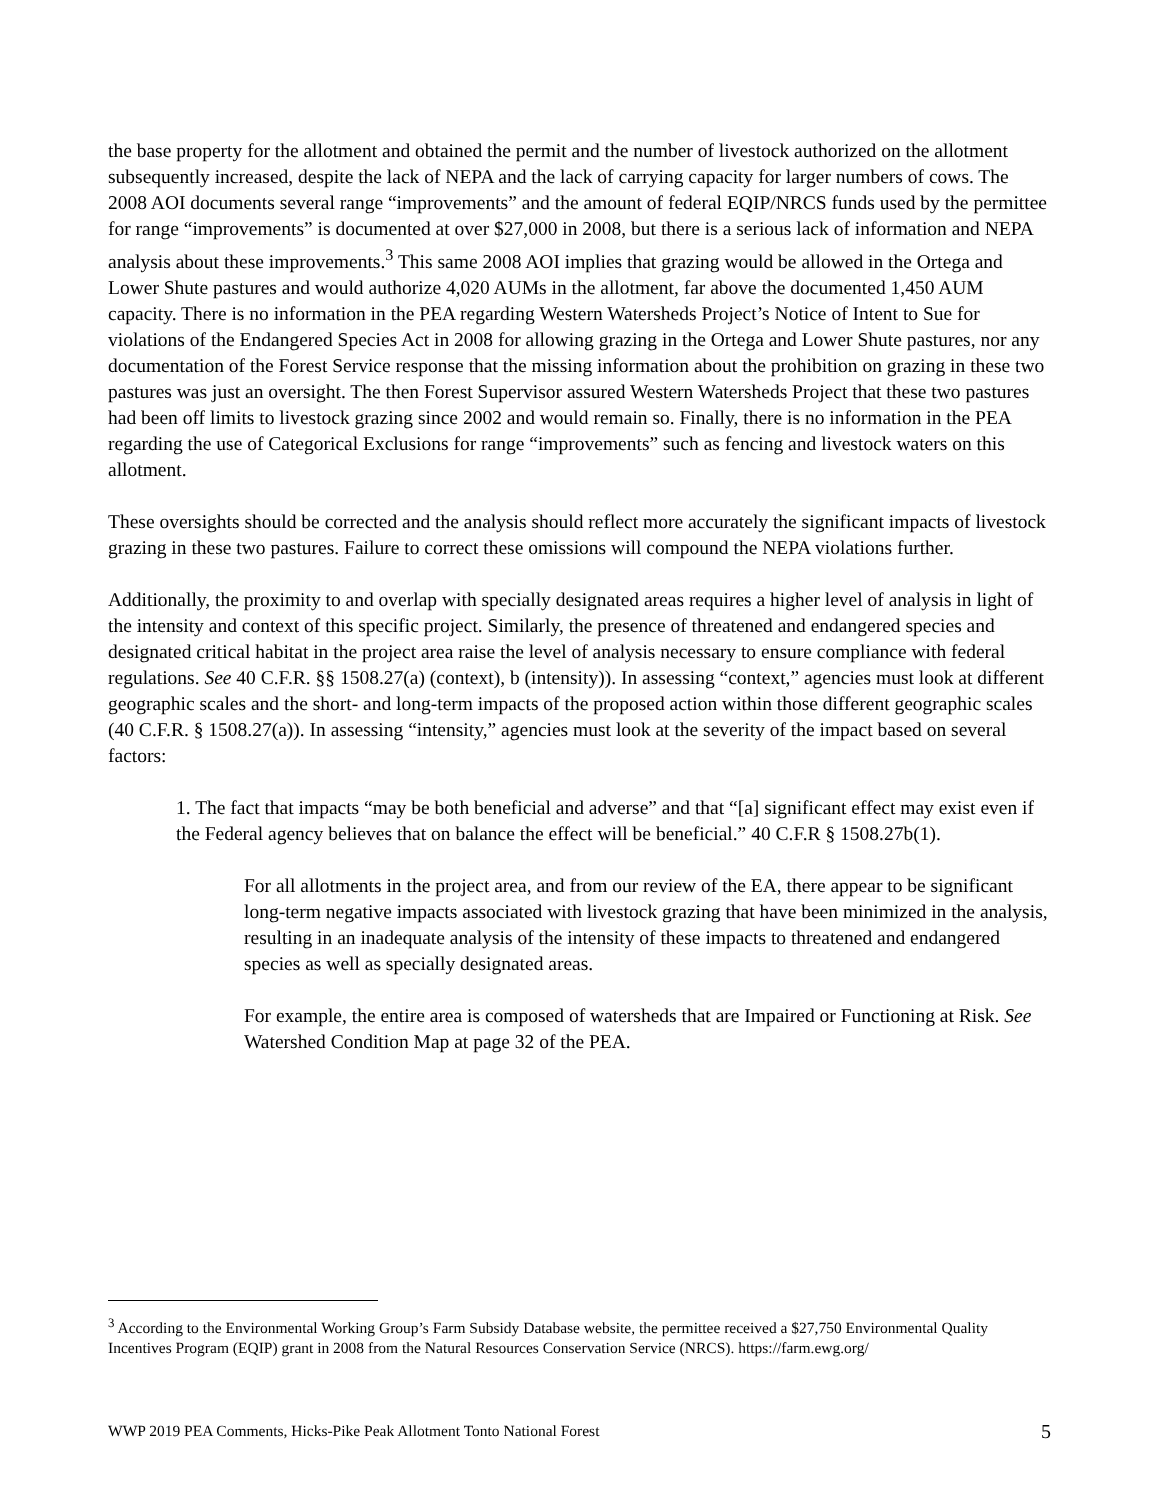the base property for the allotment and obtained the permit and the number of livestock authorized on the allotment subsequently increased, despite the lack of NEPA and the lack of carrying capacity for larger numbers of cows. The 2008 AOI documents several range “improvements” and the amount of federal EQIP/NRCS funds used by the permittee for range “improvements” is documented at over $27,000 in 2008, but there is a serious lack of information and NEPA analysis about these improvements.<sup>3</sup> This same 2008 AOI implies that grazing would be allowed in the Ortega and Lower Shute pastures and would authorize 4,020 AUMs in the allotment, far above the documented 1,450 AUM capacity. There is no information in the PEA regarding Western Watersheds Project’s Notice of Intent to Sue for violations of the Endangered Species Act in 2008 for allowing grazing in the Ortega and Lower Shute pastures, nor any documentation of the Forest Service response that the missing information about the prohibition on grazing in these two pastures was just an oversight. The then Forest Supervisor assured Western Watersheds Project that these two pastures had been off limits to livestock grazing since 2002 and would remain so. Finally, there is no information in the PEA regarding the use of Categorical Exclusions for range “improvements” such as fencing and livestock waters on this allotment.
These oversights should be corrected and the analysis should reflect more accurately the significant impacts of livestock grazing in these two pastures. Failure to correct these omissions will compound the NEPA violations further.
Additionally, the proximity to and overlap with specially designated areas requires a higher level of analysis in light of the intensity and context of this specific project. Similarly, the presence of threatened and endangered species and designated critical habitat in the project area raise the level of analysis necessary to ensure compliance with federal regulations. See 40 C.F.R. §§ 1508.27(a) (context), b (intensity)). In assessing “context,” agencies must look at different geographic scales and the short- and long-term impacts of the proposed action within those different geographic scales (40 C.F.R. § 1508.27(a)). In assessing “intensity,” agencies must look at the severity of the impact based on several factors:
1. The fact that impacts “may be both beneficial and adverse” and that “[a] significant effect may exist even if the Federal agency believes that on balance the effect will be beneficial.” 40 C.F.R § 1508.27b(1).
For all allotments in the project area, and from our review of the EA, there appear to be significant long-term negative impacts associated with livestock grazing that have been minimized in the analysis, resulting in an inadequate analysis of the intensity of these impacts to threatened and endangered species as well as specially designated areas.
For example, the entire area is composed of watersheds that are Impaired or Functioning at Risk. See Watershed Condition Map at page 32 of the PEA.
<sup>3</sup> According to the Environmental Working Group’s Farm Subsidy Database website, the permittee received a $27,750 Environmental Quality Incentives Program (EQIP) grant in 2008 from the Natural Resources Conservation Service (NRCS). https://farm.ewg.org/
WWP 2019 PEA Comments, Hicks-Pike Peak Allotment Tonto National Forest 5